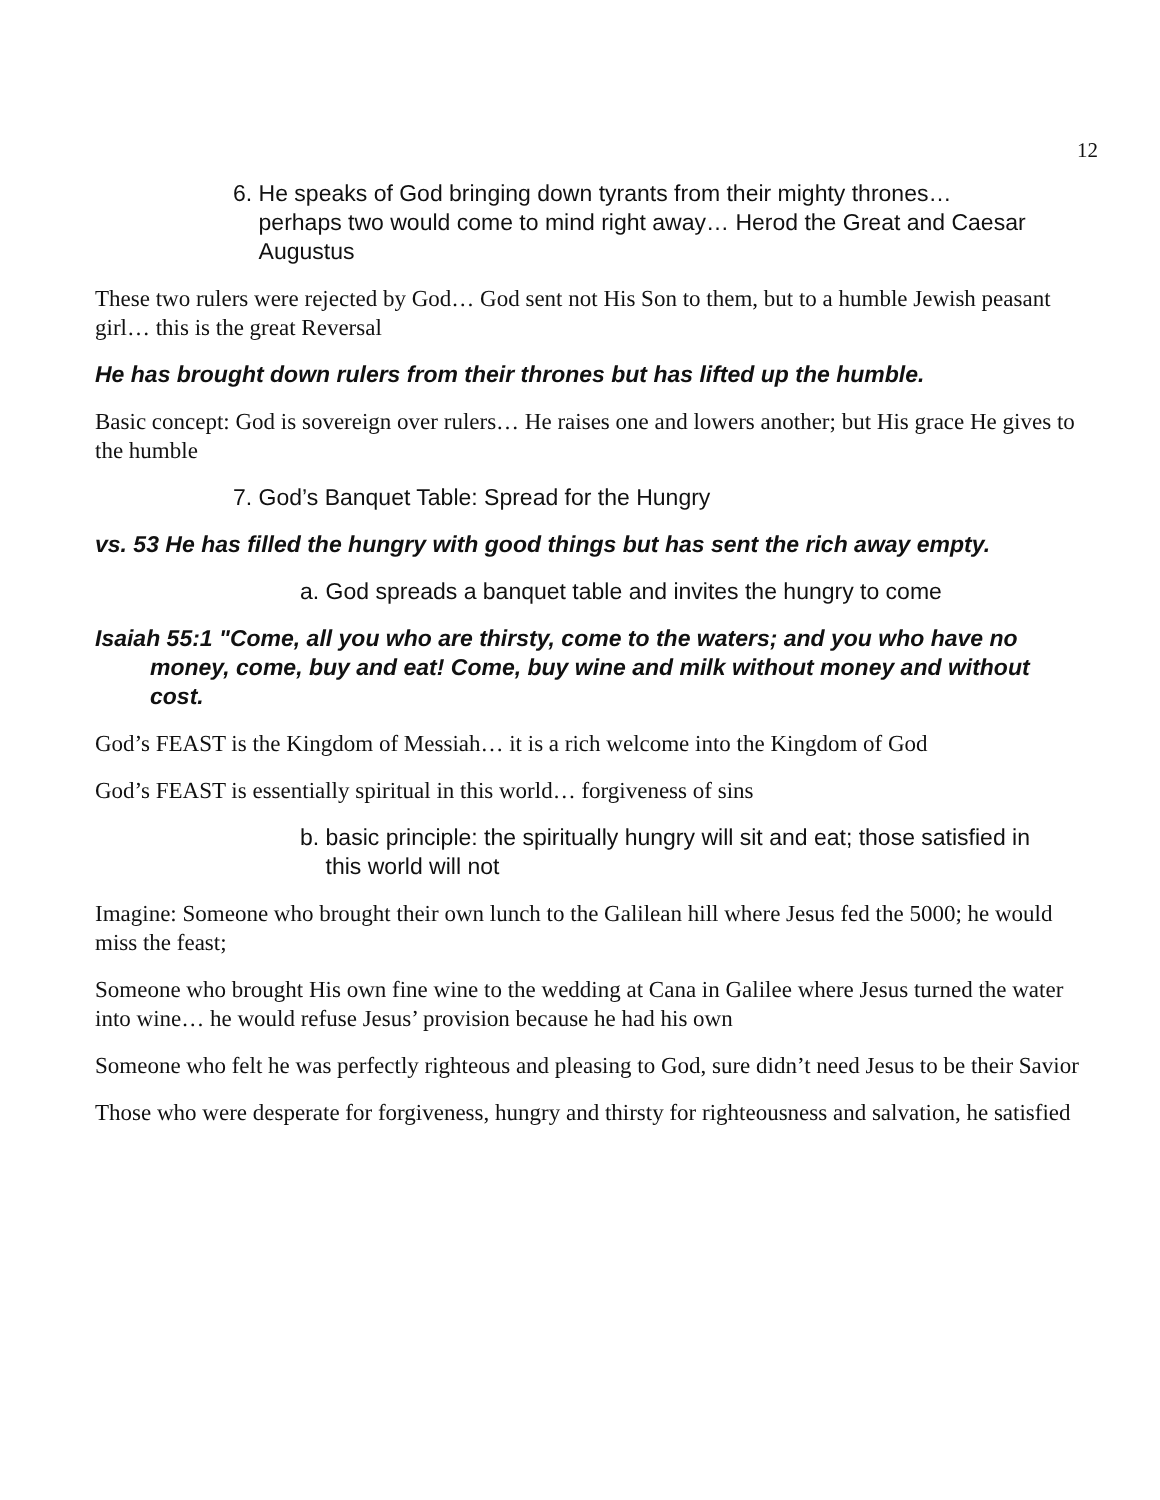12
6. He speaks of God bringing down tyrants from their mighty thrones…
perhaps two would come to mind right away… Herod the Great and Caesar
Augustus
These two rulers were rejected by God… God sent not His Son to them, but to a humble Jewish peasant girl… this is the great Reversal
He has brought down rulers from their thrones but has lifted up the humble.
Basic concept: God is sovereign over rulers… He raises one and lowers another; but His grace He gives to the humble
7. God’s Banquet Table: Spread for the Hungry
vs. 53 He has filled the hungry with good things but has sent the rich away empty.
a. God spreads a banquet table and invites the hungry to come
Isaiah 55:1 "Come, all you who are thirsty, come to the waters; and you who have no
money, come, buy and eat! Come, buy wine and milk without money and without
cost.
God’s FEAST is the Kingdom of Messiah… it is a rich welcome into the Kingdom of God
God’s FEAST is essentially spiritual in this world… forgiveness of sins
b. basic principle: the spiritually hungry will sit and eat; those satisfied in
this world will not
Imagine: Someone who brought their own lunch to the Galilean hill where Jesus fed the 5000; he would miss the feast;
Someone who brought His own fine wine to the wedding at Cana in Galilee where Jesus turned the water into wine… he would refuse Jesus’ provision because he had his own
Someone who felt he was perfectly righteous and pleasing to God, sure didn’t need Jesus to be their Savior
Those who were desperate for forgiveness, hungry and thirsty for righteousness and salvation, he satisfied